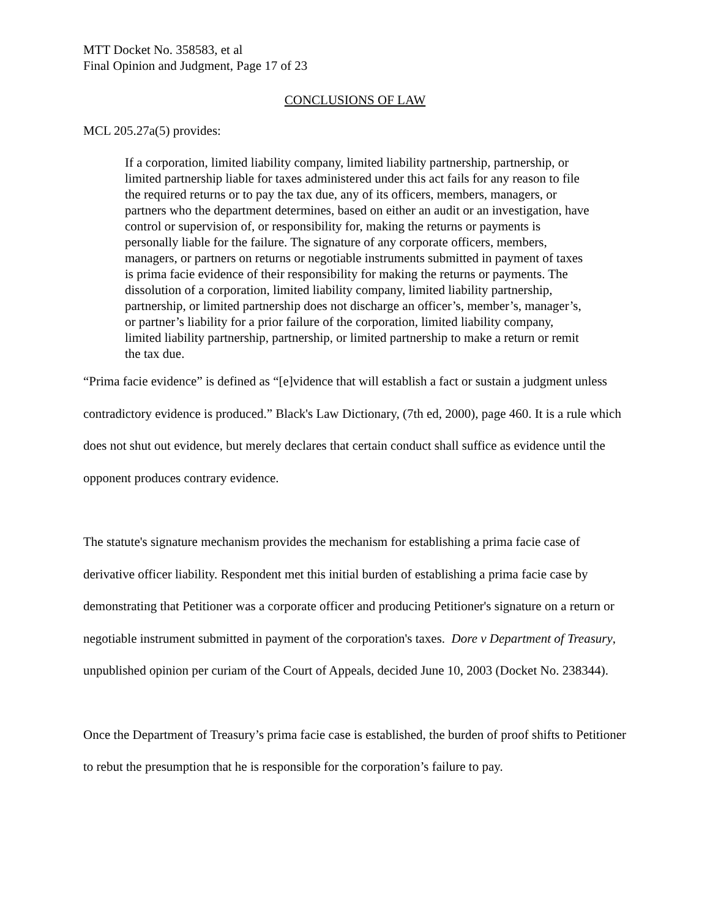MTT Docket No. 358583, et al
Final Opinion and Judgment, Page 17 of 23
CONCLUSIONS OF LAW
MCL 205.27a(5) provides:
If a corporation, limited liability company, limited liability partnership, partnership, or limited partnership liable for taxes administered under this act fails for any reason to file the required returns or to pay the tax due, any of its officers, members, managers, or partners who the department determines, based on either an audit or an investigation, have control or supervision of, or responsibility for, making the returns or payments is personally liable for the failure. The signature of any corporate officers, members, managers, or partners on returns or negotiable instruments submitted in payment of taxes is prima facie evidence of their responsibility for making the returns or payments. The dissolution of a corporation, limited liability company, limited liability partnership, partnership, or limited partnership does not discharge an officer’s, member’s, manager’s, or partner’s liability for a prior failure of the corporation, limited liability company, limited liability partnership, partnership, or limited partnership to make a return or remit the tax due.
“Prima facie evidence” is defined as “[e]vidence that will establish a fact or sustain a judgment unless contradictory evidence is produced.” Black's Law Dictionary, (7th ed, 2000), page 460. It is a rule which does not shut out evidence, but merely declares that certain conduct shall suffice as evidence until the opponent produces contrary evidence.
The statute's signature mechanism provides the mechanism for establishing a prima facie case of derivative officer liability. Respondent met this initial burden of establishing a prima facie case by demonstrating that Petitioner was a corporate officer and producing Petitioner's signature on a return or negotiable instrument submitted in payment of the corporation's taxes. Dore v Department of Treasury, unpublished opinion per curiam of the Court of Appeals, decided June 10, 2003 (Docket No. 238344).
Once the Department of Treasury’s prima facie case is established, the burden of proof shifts to Petitioner to rebut the presumption that he is responsible for the corporation’s failure to pay.